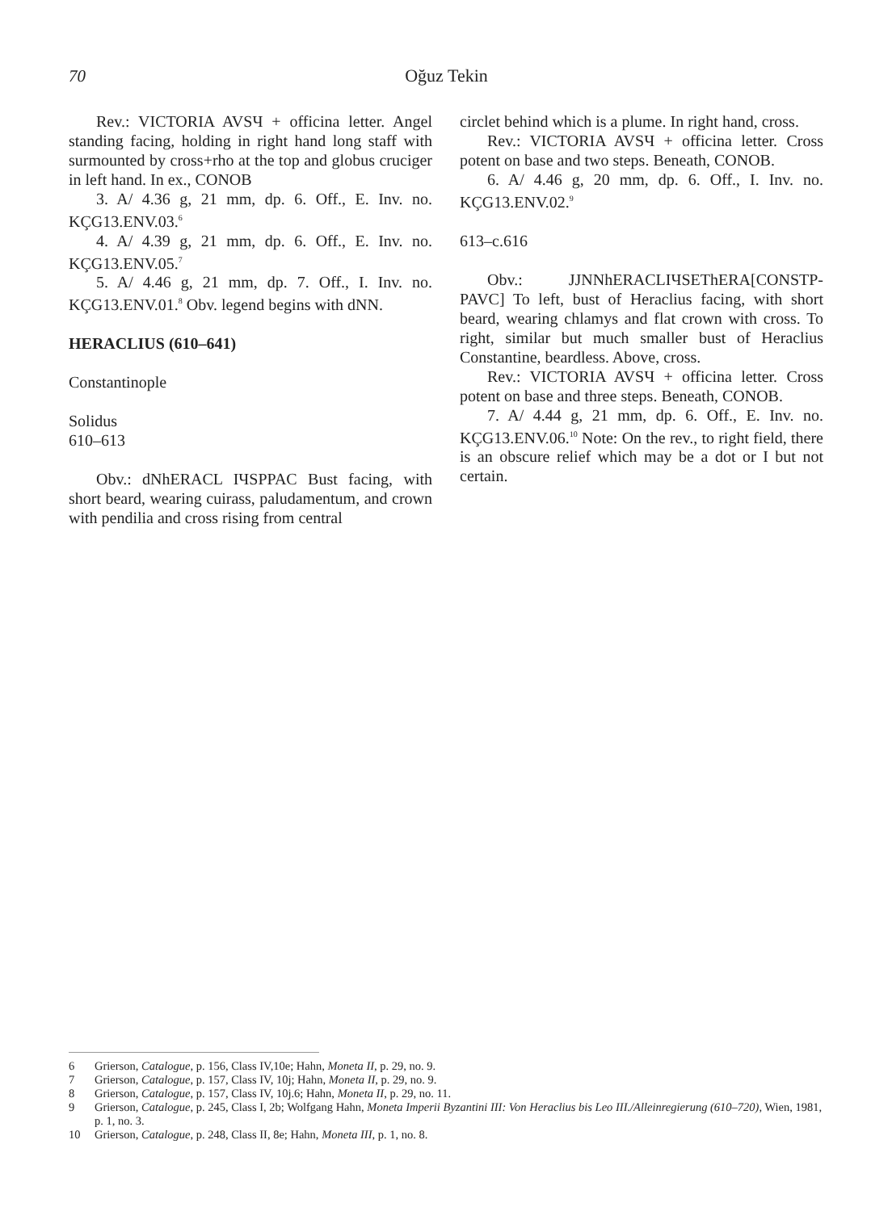70 Oğuz Tekin
Rev.: VICTORIA AVSЧ + officina letter. Angel standing facing, holding in right hand long staff with surmounted by cross+rho at the top and globus cruciger in left hand. In ex., CONOB
3. A/ 4.36 g, 21 mm, dp. 6. Off., E. Inv. no. KÇG13.ENV.03.<sup>6</sup>
4. A/ 4.39 g, 21 mm, dp. 6. Off., E. Inv. no. KÇG13.ENV.05.<sup>7</sup>
5. A/ 4.46 g, 21 mm, dp. 7. Off., I. Inv. no. KÇG13.ENV.01.<sup>8</sup> Obv. legend begins with dNN.
HERACLIUS (610–641)
Constantinople
Solidus
610–613
Obv.: dNhERACL IЧSPPAC Bust facing, with short beard, wearing cuirass, paludamentum, and crown with pendilia and cross rising from central
circlet behind which is a plume. In right hand, cross.
Rev.: VICTORIA AVSЧ + officina letter. Cross potent on base and two steps. Beneath, CONOB.
6. A/ 4.46 g, 20 mm, dp. 6. Off., I. Inv. no. KÇG13.ENV.02.<sup>9</sup>
613–c.616
Obv.: JJNNhERACLIЧSEThERA[CONSTP-PAVC] To left, bust of Heraclius facing, with short beard, wearing chlamys and flat crown with cross. To right, similar but much smaller bust of Heraclius Constantine, beardless. Above, cross.
Rev.: VICTORIA AVSЧ + officina letter. Cross potent on base and three steps. Beneath, CONOB.
7. A/ 4.44 g, 21 mm, dp. 6. Off., E. Inv. no. KÇG13.ENV.06.<sup>10</sup> Note: On the rev., to right field, there is an obscure relief which may be a dot or I but not certain.
6 Grierson, Catalogue, p. 156, Class IV,10e; Hahn, Moneta II, p. 29, no. 9.
7 Grierson, Catalogue, p. 157, Class IV, 10j; Hahn, Moneta II, p. 29, no. 9.
8 Grierson, Catalogue, p. 157, Class IV, 10j.6; Hahn, Moneta II, p. 29, no. 11.
9 Grierson, Catalogue, p. 245, Class I, 2b; Wolfgang Hahn, Moneta Imperii Byzantini III: Von Heraclius bis Leo III./Alleinregierung (610–720), Wien, 1981, p. 1, no. 3.
10 Grierson, Catalogue, p. 248, Class II, 8e; Hahn, Moneta III, p. 1, no. 8.